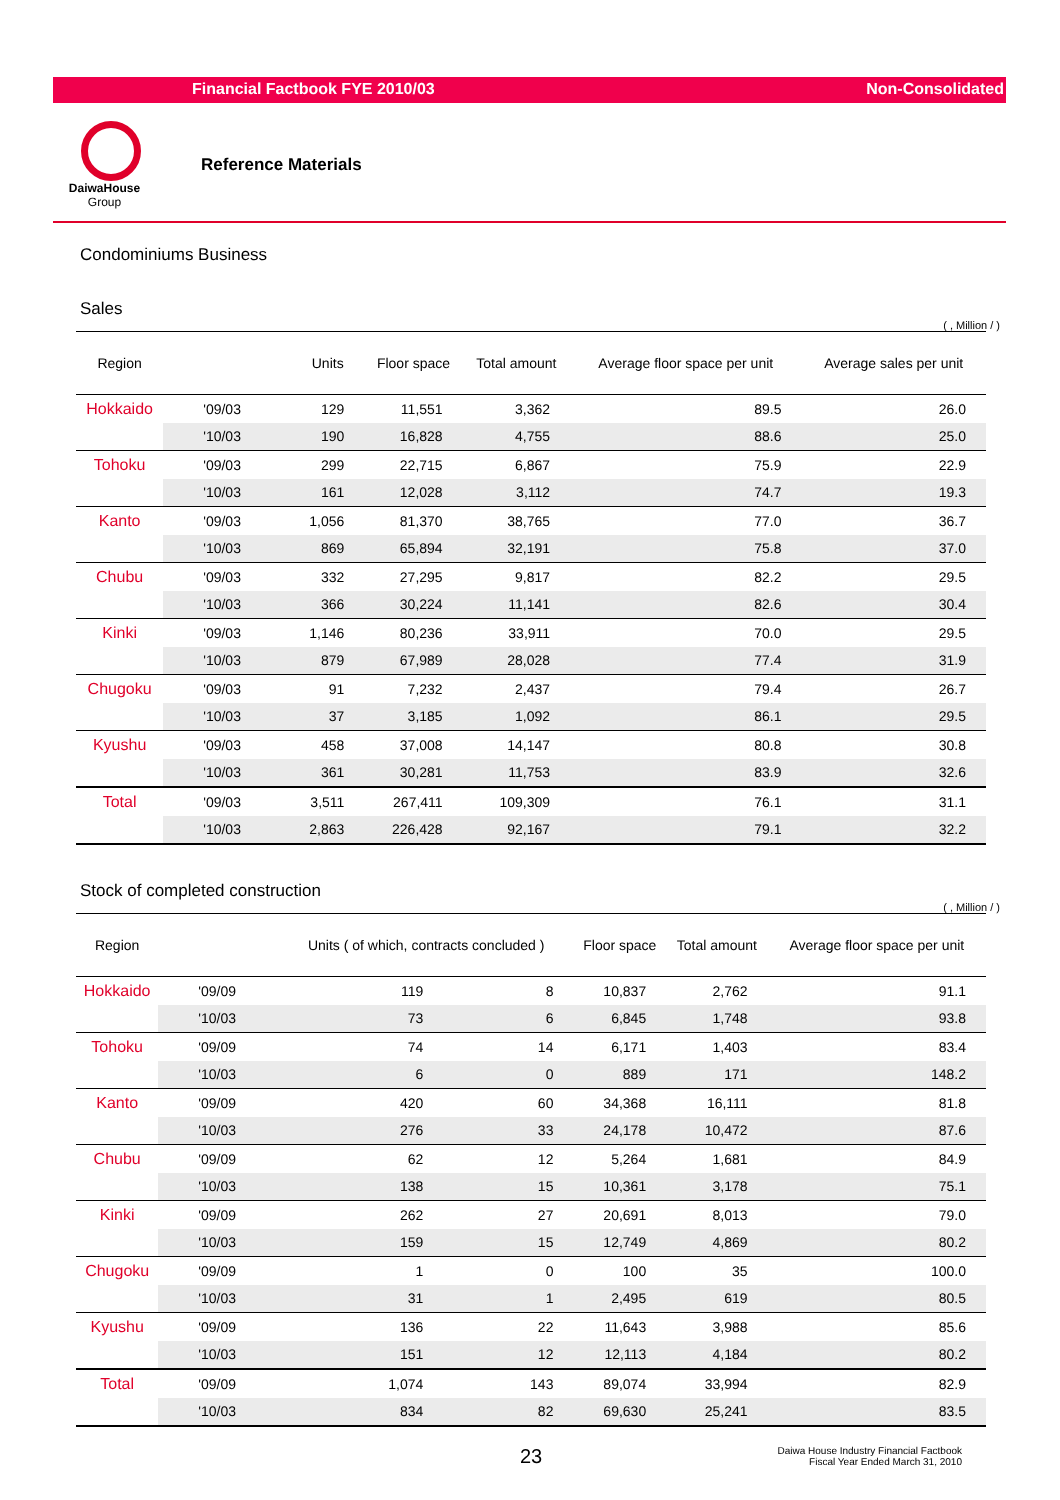Financial Factbook FYE 2010/03 Non-Consolidated
DaiwaHouse
Group
Reference Materials
Condominiums Business
Sales
( , Million / )
| Region | | Units | Floor space | Total amount | Average floor space per unit | Average sales per unit |
| --- | --- | --- | --- | --- | --- | --- |
| Hokkaido | '09/03 | 129 | 11,551 | 3,362 | 89.5 | 26.0 |
| | '10/03 | 190 | 16,828 | 4,755 | 88.6 | 25.0 |
| Tohoku | '09/03 | 299 | 22,715 | 6,867 | 75.9 | 22.9 |
| | '10/03 | 161 | 12,028 | 3,112 | 74.7 | 19.3 |
| Kanto | '09/03 | 1,056 | 81,370 | 38,765 | 77.0 | 36.7 |
| | '10/03 | 869 | 65,894 | 32,191 | 75.8 | 37.0 |
| Chubu | '09/03 | 332 | 27,295 | 9,817 | 82.2 | 29.5 |
| | '10/03 | 366 | 30,224 | 11,141 | 82.6 | 30.4 |
| Kinki | '09/03 | 1,146 | 80,236 | 33,911 | 70.0 | 29.5 |
| | '10/03 | 879 | 67,989 | 28,028 | 77.4 | 31.9 |
| Chugoku | '09/03 | 91 | 7,232 | 2,437 | 79.4 | 26.7 |
| | '10/03 | 37 | 3,185 | 1,092 | 86.1 | 29.5 |
| Kyushu | '09/03 | 458 | 37,008 | 14,147 | 80.8 | 30.8 |
| | '10/03 | 361 | 30,281 | 11,753 | 83.9 | 32.6 |
| Total | '09/03 | 3,511 | 267,411 | 109,309 | 76.1 | 31.1 |
| | '10/03 | 2,863 | 226,428 | 92,167 | 79.1 | 32.2 |
Stock of completed construction
( , Million / )
| Region | | Units ( of which, contracts concluded ) | | Floor space | Total amount | Average floor space per unit |
| --- | --- | --- | --- | --- | --- | --- |
| Hokkaido | '09/09 | 119 | 8 | 10,837 | 2,762 | 91.1 |
| | '10/03 | 73 | 6 | 6,845 | 1,748 | 93.8 |
| Tohoku | '09/09 | 74 | 14 | 6,171 | 1,403 | 83.4 |
| | '10/03 | 6 | 0 | 889 | 171 | 148.2 |
| Kanto | '09/09 | 420 | 60 | 34,368 | 16,111 | 81.8 |
| | '10/03 | 276 | 33 | 24,178 | 10,472 | 87.6 |
| Chubu | '09/09 | 62 | 12 | 5,264 | 1,681 | 84.9 |
| | '10/03 | 138 | 15 | 10,361 | 3,178 | 75.1 |
| Kinki | '09/09 | 262 | 27 | 20,691 | 8,013 | 79.0 |
| | '10/03 | 159 | 15 | 12,749 | 4,869 | 80.2 |
| Chugoku | '09/09 | 1 | 0 | 100 | 35 | 100.0 |
| | '10/03 | 31 | 1 | 2,495 | 619 | 80.5 |
| Kyushu | '09/09 | 136 | 22 | 11,643 | 3,988 | 85.6 |
| | '10/03 | 151 | 12 | 12,113 | 4,184 | 80.2 |
| Total | '09/09 | 1,074 | 143 | 89,074 | 33,994 | 82.9 |
| | '10/03 | 834 | 82 | 69,630 | 25,241 | 83.5 |
23 Daiwa House Industry Financial Factbook
Fiscal Year Ended March 31, 2010